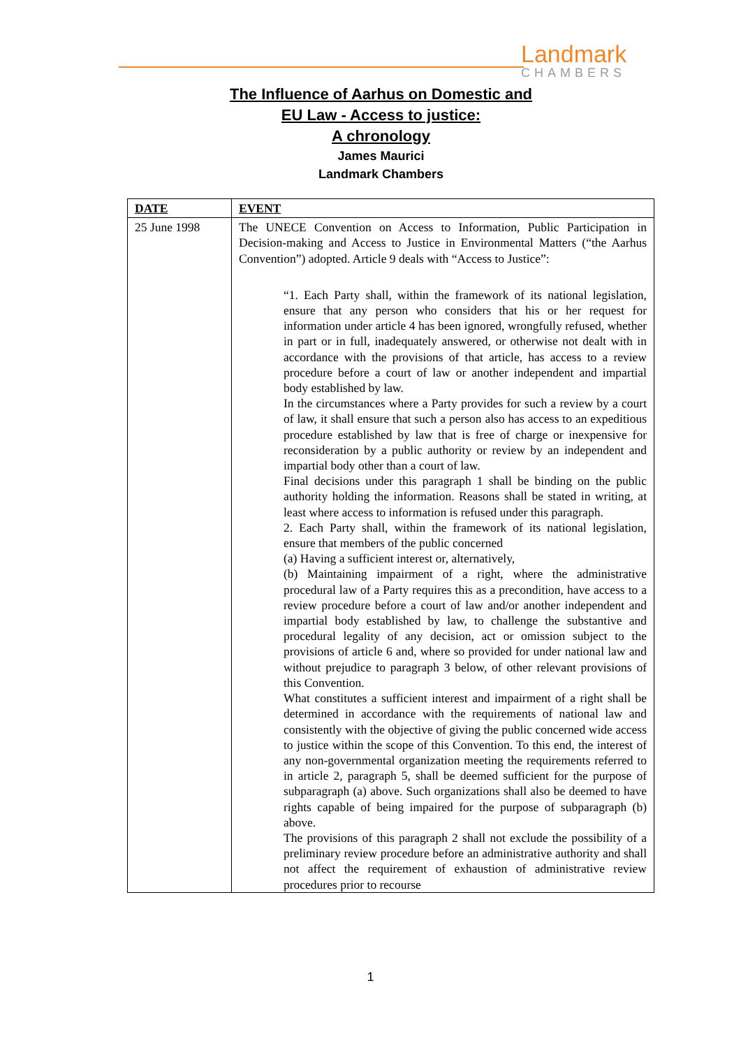Landmark
CHAMBERS
The Influence of Aarhus on Domestic and
EU Law - Access to justice:
A chronology
James Maurici
Landmark Chambers
| DATE | EVENT |
| --- | --- |
| 25 June 1998 | The UNECE Convention on Access to Information, Public Participation in Decision-making and Access to Justice in Environmental Matters (“the Aarhus Convention”) adopted. Article 9 deals with “Access to Justice”: “1. Each Party shall, within the framework of its national legislation, ensure that any person who considers that his or her request for information under article 4 has been ignored, wrongfully refused, whether in part or in full, inadequately answered, or otherwise not dealt with in accordance with the provisions of that article, has access to a review procedure before a court of law or another independent and impartial body established by law. In the circumstances where a Party provides for such a review by a court of law, it shall ensure that such a person also has access to an expeditious procedure established by law that is free of charge or inexpensive for reconsideration by a public authority or review by an independent and impartial body other than a court of law. Final decisions under this paragraph 1 shall be binding on the public authority holding the information. Reasons shall be stated in writing, at least where access to information is refused under this paragraph. 2. Each Party shall, within the framework of its national legislation, ensure that members of the public concerned (a) Having a sufficient interest or, alternatively, (b) Maintaining impairment of a right, where the administrative procedural law of a Party requires this as a precondition, have access to a review procedure before a court of law and/or another independent and impartial body established by law, to challenge the substantive and procedural legality of any decision, act or omission subject to the provisions of article 6 and, where so provided for under national law and without prejudice to paragraph 3 below, of other relevant provisions of this Convention. What constitutes a sufficient interest and impairment of a right shall be determined in accordance with the requirements of national law and consistently with the objective of giving the public concerned wide access to justice within the scope of this Convention. To this end, the interest of any non-governmental organization meeting the requirements referred to in article 2, paragraph 5, shall be deemed sufficient for the purpose of subparagraph (a) above. Such organizations shall also be deemed to have rights capable of being impaired for the purpose of subparagraph (b) above. The provisions of this paragraph 2 shall not exclude the possibility of a preliminary review procedure before an administrative authority and shall not affect the requirement of exhaustion of administrative review procedures prior to recourse |
1